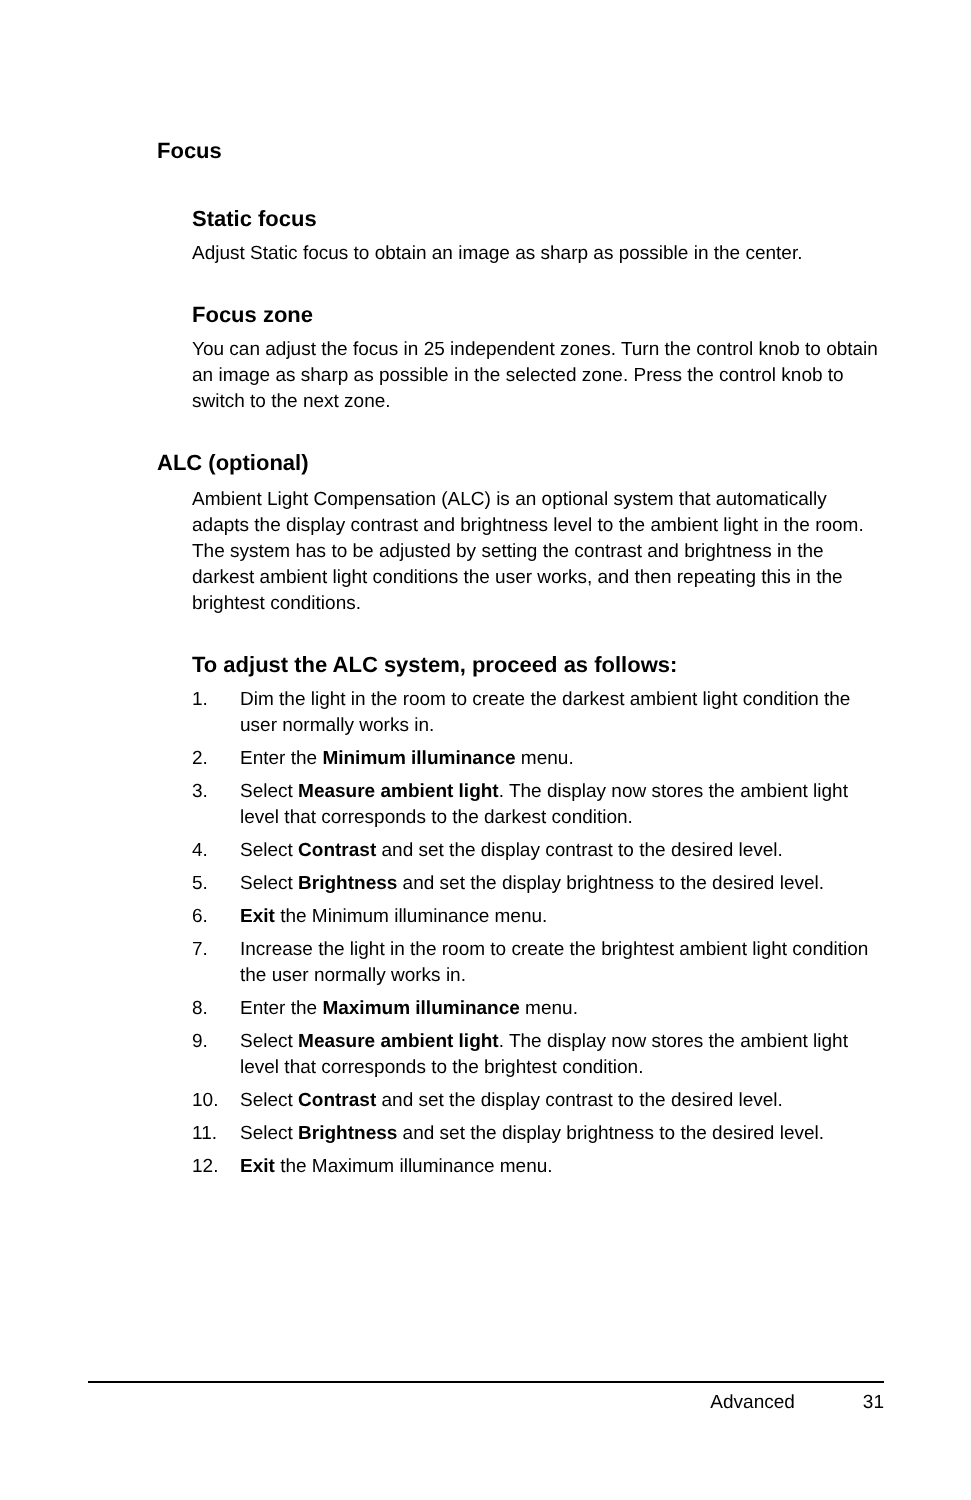Focus
Static focus
Adjust Static focus to obtain an image as sharp as possible in the center.
Focus zone
You can adjust the focus in 25 independent zones. Turn the control knob to obtain an image as sharp as possible in the selected zone. Press the control knob to switch to the next zone.
ALC (optional)
Ambient Light Compensation (ALC) is an optional system that automatically adapts the display contrast and brightness level to the ambient light in the room. The system has to be adjusted by setting the contrast and brightness in the darkest ambient light conditions the user works, and then repeating this in the brightest conditions.
To adjust the ALC system, proceed as follows:
1. Dim the light in the room to create the darkest ambient light condition the user normally works in.
2. Enter the Minimum illuminance menu.
3. Select Measure ambient light. The display now stores the ambient light level that corresponds to the darkest condition.
4. Select Contrast and set the display contrast to the desired level.
5. Select Brightness and set the display brightness to the desired level.
6. Exit the Minimum illuminance menu.
7. Increase the light in the room to create the brightest ambient light condition the user normally works in.
8. Enter the Maximum illuminance menu.
9. Select Measure ambient light. The display now stores the ambient light level that corresponds to the brightest condition.
10. Select Contrast and set the display contrast to the desired level.
11. Select Brightness and set the display brightness to the desired level.
12. Exit the Maximum illuminance menu.
Advanced 31